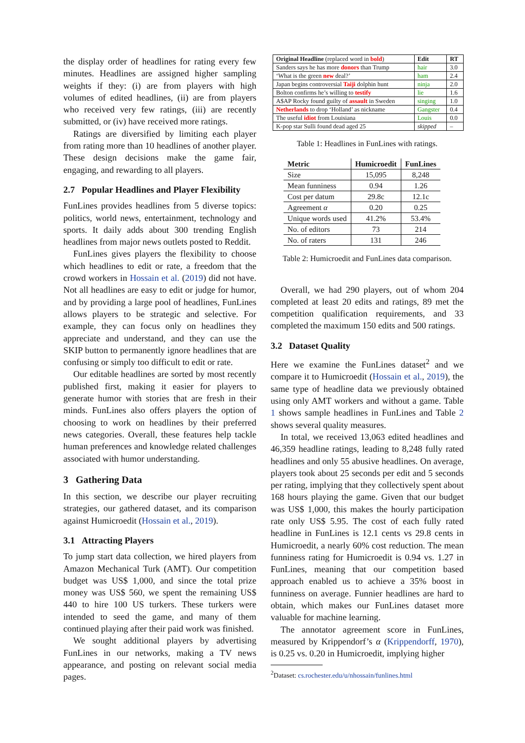the display order of headlines for rating every few minutes. Headlines are assigned higher sampling weights if they: (i) are from players with high volumes of edited headlines, (ii) are from players who received very few ratings, (iii) are recently submitted, or (iv) have received more ratings.
Ratings are diversified by limiting each player from rating more than 10 headlines of another player. These design decisions make the game fair, engaging, and rewarding to all players.
2.7 Popular Headlines and Player Flexibility
FunLines provides headlines from 5 diverse topics: politics, world news, entertainment, technology and sports. It daily adds about 300 trending English headlines from major news outlets posted to Reddit.
FunLines gives players the flexibility to choose which headlines to edit or rate, a freedom that the crowd workers in Hossain et al. (2019) did not have. Not all headlines are easy to edit or judge for humor, and by providing a large pool of headlines, FunLines allows players to be strategic and selective. For example, they can focus only on headlines they appreciate and understand, and they can use the SKIP button to permanently ignore headlines that are confusing or simply too difficult to edit or rate.
Our editable headlines are sorted by most recently published first, making it easier for players to generate humor with stories that are fresh in their minds. FunLines also offers players the option of choosing to work on headlines by their preferred news categories. Overall, these features help tackle human preferences and knowledge related challenges associated with humor understanding.
3 Gathering Data
In this section, we describe our player recruiting strategies, our gathered dataset, and its comparison against Humicroedit (Hossain et al., 2019).
3.1 Attracting Players
To jump start data collection, we hired players from Amazon Mechanical Turk (AMT). Our competition budget was US$ 1,000, and since the total prize money was US$ 560, we spent the remaining US$ 440 to hire 100 US turkers. These turkers were intended to seed the game, and many of them continued playing after their paid work was finished.
We sought additional players by advertising FunLines in our networks, making a TV news appearance, and posting on relevant social media pages.
| Original Headline (replaced word in bold ) | Edit | RT |
| --- | --- | --- |
| Sanders says he has more donors than Trump | hair | 3.0 |
| ‘What is the green new deal?’ | ham | 2.4 |
| Japan begins controversial Taiji dolphin hunt | ninja | 2.0 |
| Bolton confirms he’s willing to testify | lie | 1.6 |
| A$AP Rocky found guilty of assault in Sweden | singing | 1.0 |
| Netherlands to drop ‘Holland’ as nickname | Gangster | 0.4 |
| The useful idiot from Louisiana | Louis | 0.0 |
| K-pop star Sulli found dead aged 25 | skipped | – |
Table 1: Headlines in FunLines with ratings.
| Metric | Humicroedit | FunLines |
| --- | --- | --- |
| Size | 15,095 | 8,248 |
| Mean funniness | 0.94 | 1.26 |
| Cost per datum | 29.8c | 12.1c |
| Agreement α | 0.20 | 0.25 |
| Unique words used | 41.2% | 53.4% |
| No. of editors | 73 | 214 |
| No. of raters | 131 | 246 |
Table 2: Humicroedit and FunLines data comparison.
Overall, we had 290 players, out of whom 204 completed at least 20 edits and ratings, 89 met the competition qualification requirements, and 33 completed the maximum 150 edits and 500 ratings.
3.2 Dataset Quality
Here we examine the FunLines dataset<sup>2</sup> and we compare it to Humicroedit (Hossain et al., 2019), the same type of headline data we previously obtained using only AMT workers and without a game. Table 1 shows sample headlines in FunLines and Table 2 shows several quality measures.
In total, we received 13,063 edited headlines and 46,359 headline ratings, leading to 8,248 fully rated headlines and only 55 abusive headlines. On average, players took about 25 seconds per edit and 5 seconds per rating, implying that they collectively spent about 168 hours playing the game. Given that our budget was US$ 1,000, this makes the hourly participation rate only US$ 5.95. The cost of each fully rated headline in FunLines is 12.1 cents vs 29.8 cents in Humicroedit, a nearly 60% cost reduction. The mean funniness rating for Humicroedit is 0.94 vs. 1.27 in FunLines, meaning that our competition based approach enabled us to achieve a 35% boost in funniness on average. Funnier headlines are hard to obtain, which makes our FunLines dataset more valuable for machine learning.
The annotator agreement score in FunLines, measured by Krippendorf’s α (Krippendorff, 1970), is 0.25 vs. 0.20 in Humicroedit, implying higher
<sup>2</sup> Dataset: cs.rochester.edu/u/nhossain/funlines.html